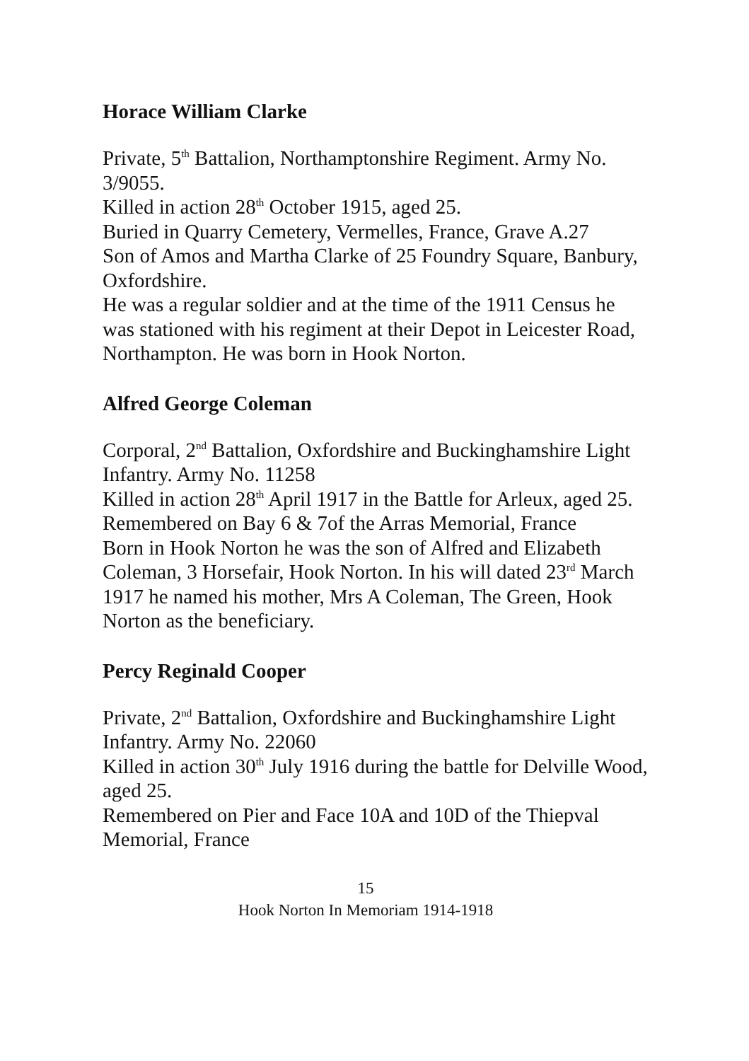Horace William Clarke
Private, 5<sup>th</sup> Battalion, Northamptonshire Regiment. Army No. 3/9055.
Killed in action 28<sup>th</sup> October 1915, aged 25.
Buried in Quarry Cemetery, Vermelles, France, Grave A.27
Son of Amos and Martha Clarke of 25 Foundry Square, Banbury, Oxfordshire.
He was a regular soldier and at the time of the 1911 Census he was stationed with his regiment at their Depot in Leicester Road, Northampton. He was born in Hook Norton.
Alfred George Coleman
Corporal, 2<sup>nd</sup> Battalion, Oxfordshire and Buckinghamshire Light Infantry. Army No. 11258
Killed in action 28<sup>th</sup> April 1917 in the Battle for Arleux, aged 25.
Remembered on Bay 6 & 7of the Arras Memorial, France
Born in Hook Norton he was the son of Alfred and Elizabeth Coleman, 3 Horsefair, Hook Norton. In his will dated 23<sup>rd</sup> March 1917 he named his mother, Mrs A Coleman, The Green, Hook Norton as the beneficiary.
Percy Reginald Cooper
Private, 2<sup>nd</sup> Battalion, Oxfordshire and Buckinghamshire Light Infantry. Army No. 22060
Killed in action 30<sup>th</sup> July 1916 during the battle for Delville Wood, aged 25.
Remembered on Pier and Face 10A and 10D of the Thiepval Memorial, France
15
Hook Norton In Memoriam 1914-1918